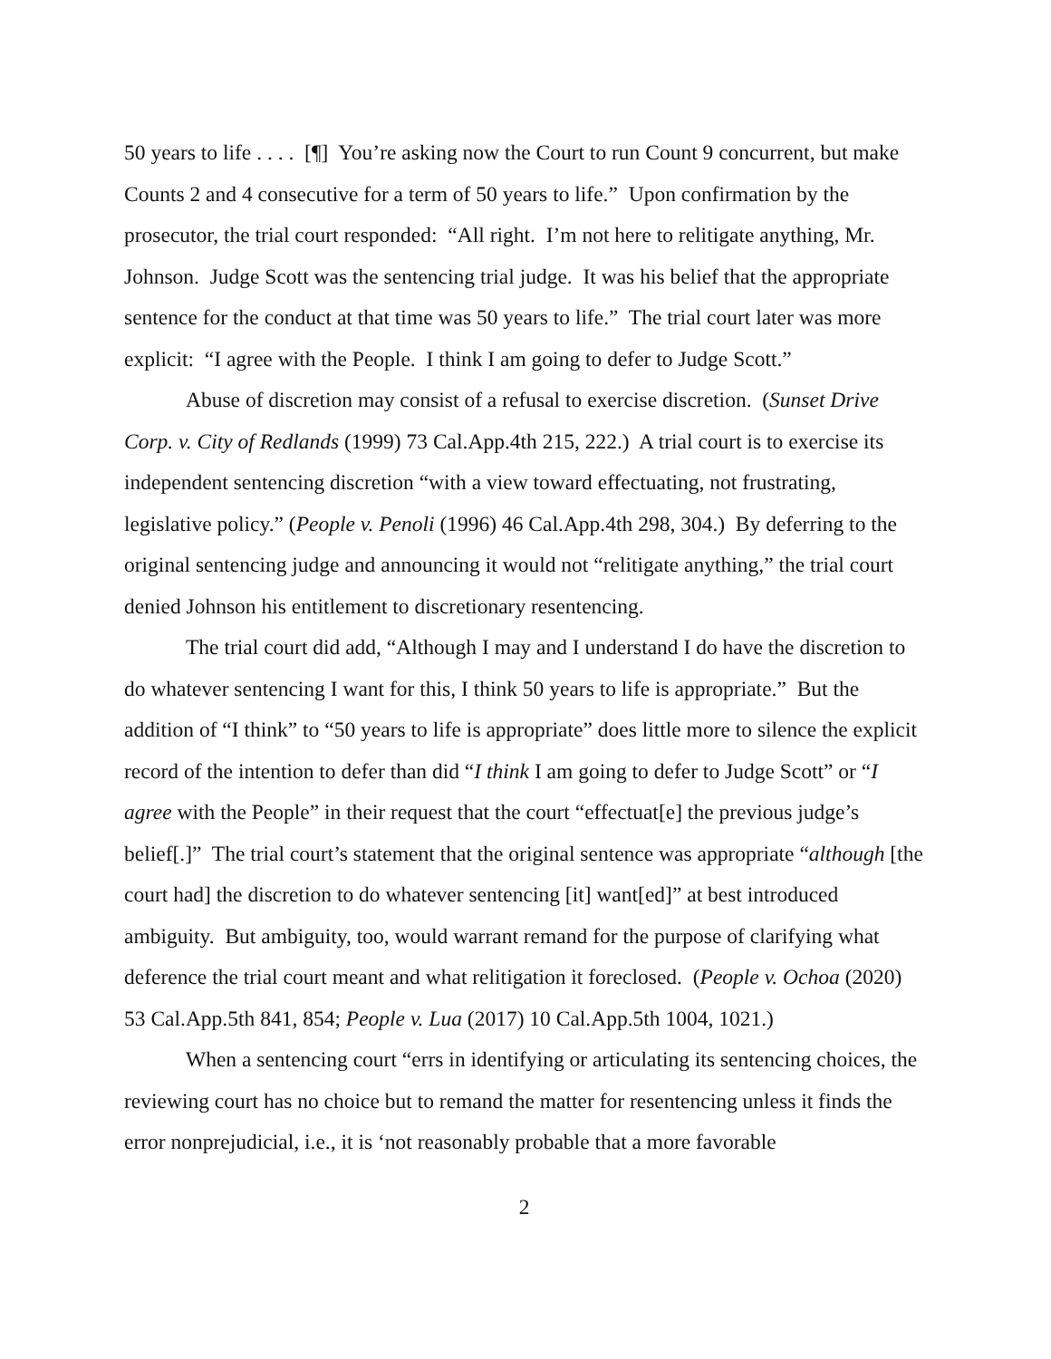50 years to life . . . . [¶] You’re asking now the Court to run Count 9 concurrent, but make Counts 2 and 4 consecutive for a term of 50 years to life.” Upon confirmation by the prosecutor, the trial court responded: “All right. I’m not here to relitigate anything, Mr. Johnson. Judge Scott was the sentencing trial judge. It was his belief that the appropriate sentence for the conduct at that time was 50 years to life.” The trial court later was more explicit: “I agree with the People. I think I am going to defer to Judge Scott.”
Abuse of discretion may consist of a refusal to exercise discretion. (Sunset Drive Corp. v. City of Redlands (1999) 73 Cal.App.4th 215, 222.) A trial court is to exercise its independent sentencing discretion “with a view toward effectuating, not frustrating, legislative policy.” (People v. Penoli (1996) 46 Cal.App.4th 298, 304.) By deferring to the original sentencing judge and announcing it would not “relitigate anything,” the trial court denied Johnson his entitlement to discretionary resentencing.
The trial court did add, “Although I may and I understand I do have the discretion to do whatever sentencing I want for this, I think 50 years to life is appropriate.” But the addition of “I think” to “50 years to life is appropriate” does little more to silence the explicit record of the intention to defer than did “I think I am going to defer to Judge Scott” or “I agree with the People” in their request that the court “effectuat[e] the previous judge’s belief[.]” The trial court’s statement that the original sentence was appropriate “although [the court had] the discretion to do whatever sentencing [it] want[ed]” at best introduced ambiguity. But ambiguity, too, would warrant remand for the purpose of clarifying what deference the trial court meant and what relitigation it foreclosed. (People v. Ochoa (2020) 53 Cal.App.5th 841, 854; People v. Lua (2017) 10 Cal.App.5th 1004, 1021.)
When a sentencing court “errs in identifying or articulating its sentencing choices, the reviewing court has no choice but to remand the matter for resentencing unless it finds the error nonprejudicial, i.e., it is ‘not reasonably probable that a more favorable
2